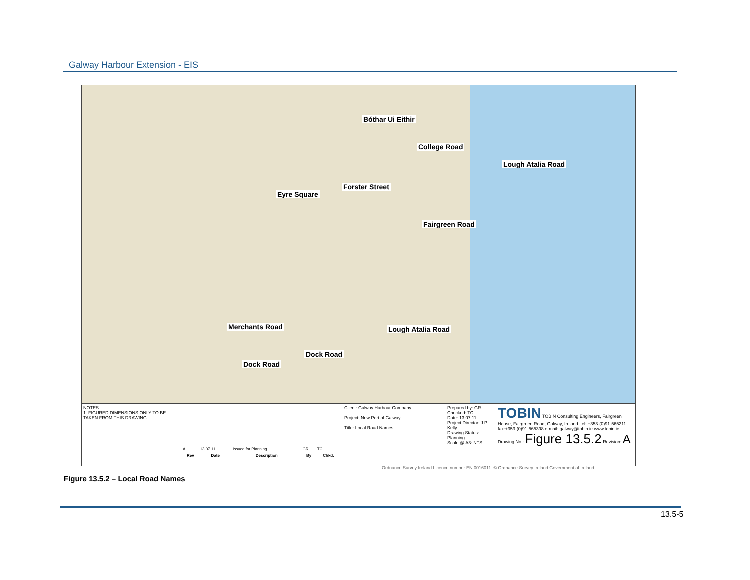Galway Harbour Extension - EIS
College Road
Eyre Square
Forster Street
Fairgreen Road
Lough Atalia Road
Bóthar Ui Eithir
Merchants Road
Dock Road
Dock Road
Lough Atalia Road
NOTES
1. FIGURED DIMENSIONS ONLY TO BE TAKEN FROM THIS DRAWING.
| A | 13.07.11 | Issued for Planning | GR | TC |
| Rev | Date | Description | By | Chkd. |
Client: Galway Harbour Company
Project: New Port of Galway
Title: Local Road Names
Prepared by: GR
Checked: TC
Date: 13.07.11
Project Director: J.P. Kelly
Drawing Status: Planning
Scale @ A3: NTS
TOBIN TOBIN Consulting Engineers, Fairgreen House, Fairgreen Road, Galway, Ireland. tel: +353-(0)91-565211 fax:+353-(0)91-565398 e-mail: galway@tobin.ie www.tobin.ie
Drawing No.: Figure 13.5.2 Revision: A
Ordnance Survey Ireland Licence number EN 0016011. © Ordnance Survey Ireland Government of Ireland
Figure 13.5.2 – Local Road Names
13.5-5